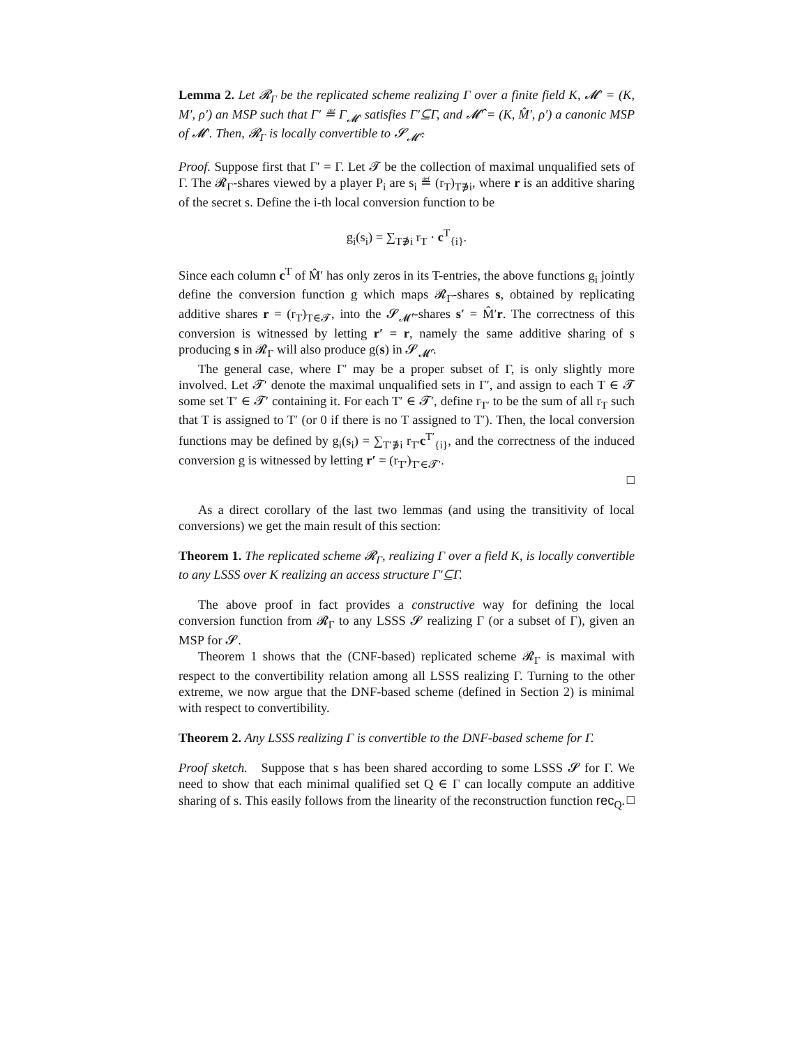Lemma 2. Let 𝓡<sub>Γ</sub> be the replicated scheme realizing Γ over a finite field K, 𝓜′ = (K, M′, ρ′) an MSP such that Γ′ ≝ Γ<sub>𝓜′</sub> satisfies Γ′⊆Γ, and 𝓜̂′ = (K, M̂′, ρ′) a canonic MSP of 𝓜′. Then, 𝓡<sub>Γ</sub> is locally convertible to 𝓢<sub>𝓜̂′</sub>.
Proof. Suppose first that Γ′ = Γ. Let 𝓣 be the collection of maximal unqualified sets of Γ. The 𝓡<sub>Γ</sub>-shares viewed by a player P<sub>i</sub> are s<sub>i</sub> ≝ (r<sub>T</sub>)<sub>T∌i</sub>, where r is an additive sharing of the secret s. Define the i-th local conversion function to be
g<sub>i</sub>(s<sub>i</sub>) = ∑<sub>T∌i</sub> r<sub>T</sub> · c<sup>T</sup><sub>{i}</sub>.
Since each column c<sup>T</sup> of M̂′ has only zeros in its T-entries, the above functions g<sub>i</sub> jointly define the conversion function g which maps 𝓡<sub>Γ</sub>-shares s, obtained by replicating additive shares r = (r<sub>T</sub>)<sub>T∈𝓣</sub>, into the 𝓢<sub>𝓜̂′</sub>-shares s′ = M̂′r. The correctness of this conversion is witnessed by letting r′ = r, namely the same additive sharing of s producing s in 𝓡<sub>Γ</sub> will also produce g(s) in 𝓢<sub>𝓜̂′</sub>.
The general case, where Γ′ may be a proper subset of Γ, is only slightly more involved. Let 𝓣′ denote the maximal unqualified sets in Γ′, and assign to each T ∈ 𝓣 some set T′ ∈ 𝓣′ containing it. For each T′ ∈ 𝓣′, define r<sub>T′</sub> to be the sum of all r<sub>T</sub> such that T is assigned to T′ (or 0 if there is no T assigned to T′). Then, the local conversion functions may be defined by g<sub>i</sub>(s<sub>i</sub>) = ∑<sub>T′∌i</sub> r<sub>T′</sub>c<sup>T′</sup><sub>{i}</sub>, and the correctness of the induced conversion g is witnessed by letting r′ = (r<sub>T′</sub>)<sub>T′∈𝓣′</sub>.
□
As a direct corollary of the last two lemmas (and using the transitivity of local conversions) we get the main result of this section:
Theorem 1. The replicated scheme 𝓡<sub>Γ</sub>, realizing Γ over a field K, is locally convertible to any LSSS over K realizing an access structure Γ′⊆Γ.
The above proof in fact provides a constructive way for defining the local conversion function from 𝓡<sub>Γ</sub> to any LSSS 𝓢 realizing Γ (or a subset of Γ), given an MSP for 𝓢.
Theorem 1 shows that the (CNF-based) replicated scheme 𝓡<sub>Γ</sub> is maximal with respect to the convertibility relation among all LSSS realizing Γ. Turning to the other extreme, we now argue that the DNF-based scheme (defined in Section 2) is minimal with respect to convertibility.
Theorem 2. Any LSSS realizing Γ is convertible to the DNF-based scheme for Γ.
Proof sketch. Suppose that s has been shared according to some LSSS 𝓢 for Γ. We need to show that each minimal qualified set Q ∈ Γ can locally compute an additive sharing of s. This easily follows from the linearity of the reconstruction function rec<sub>Q</sub>. □